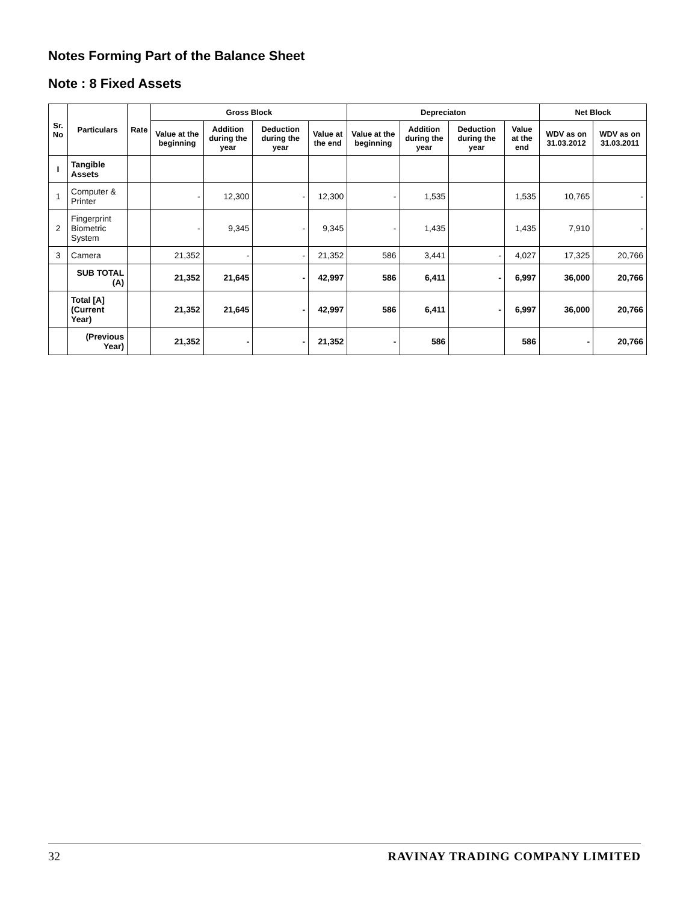Notes Forming Part of the Balance Sheet
Note : 8 Fixed Assets
| Sr. No | Particulars | Rate | Gross Block | | | | Depreciaton | | | | Net Block | |
| --- | --- | --- | --- | --- | --- | --- | --- | --- | --- | --- | --- | --- |
| | | | Value at the beginning | Addition during the year | Deduction during the year | Value at the end | Value at the beginning | Addition during the year | Deduction during the year | Value at the end | WDV as on 31.03.2012 | WDV as on 31.03.2011 |
| I | Tangible Assets | | | | | | | | | | | |
| 1 | Computer & Printer | | - | 12,300 | - | 12,300 | - | 1,535 | | 1,535 | 10,765 | - |
| 2 | Fingerprint Biometric System | | - | 9,345 | - | 9,345 | - | 1,435 | | 1,435 | 7,910 | - |
| 3 | Camera | | 21,352 | - | - | 21,352 | 586 | 3,441 | - | 4,027 | 17,325 | 20,766 |
| | SUB TOTAL (A) | | 21,352 | 21,645 | - | 42,997 | 586 | 6,411 | - | 6,997 | 36,000 | 20,766 |
| | Total [A] (Current Year) | | 21,352 | 21,645 | - | 42,997 | 586 | 6,411 | - | 6,997 | 36,000 | 20,766 |
| | (Previous Year) | | 21,352 | - | - | 21,352 | - | 586 | | 586 | - | 20,766 |
32 RAVINAY TRADING COMPANY LIMITED